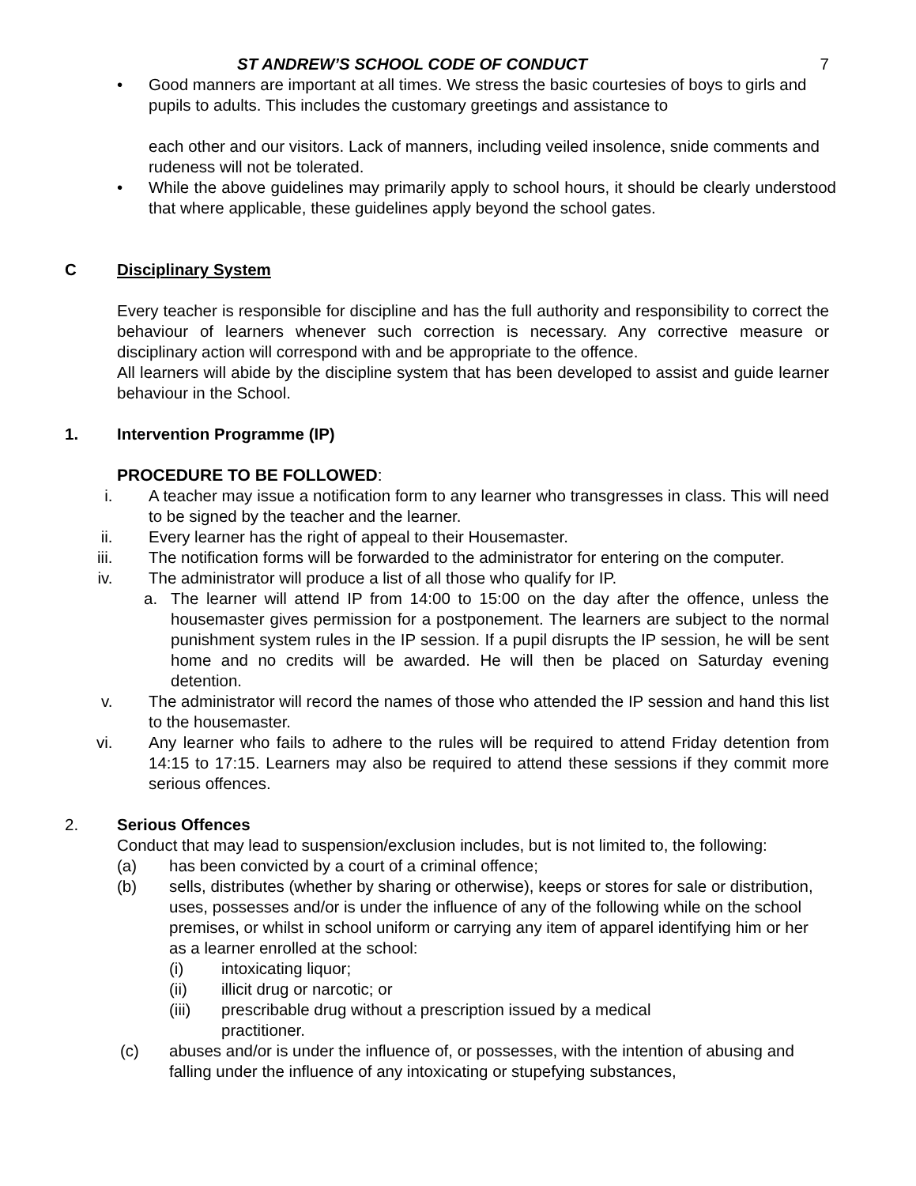ST ANDREW’S SCHOOL CODE OF CONDUCT 7
• Good manners are important at all times. We stress the basic courtesies of boys to girls and pupils to adults. This includes the customary greetings and assistance to
each other and our visitors. Lack of manners, including veiled insolence, snide comments and rudeness will not be tolerated.
• While the above guidelines may primarily apply to school hours, it should be clearly understood that where applicable, these guidelines apply beyond the school gates.
C Disciplinary System
Every teacher is responsible for discipline and has the full authority and responsibility to correct the behaviour of learners whenever such correction is necessary. Any corrective measure or disciplinary action will correspond with and be appropriate to the offence.
All learners will abide by the discipline system that has been developed to assist and guide learner behaviour in the School.
1. Intervention Programme (IP)
PROCEDURE TO BE FOLLOWED:
i. A teacher may issue a notification form to any learner who transgresses in class. This will need to be signed by the teacher and the learner.
ii. Every learner has the right of appeal to their Housemaster.
iii. The notification forms will be forwarded to the administrator for entering on the computer.
iv. The administrator will produce a list of all those who qualify for IP.
a. The learner will attend IP from 14:00 to 15:00 on the day after the offence, unless the housemaster gives permission for a postponement. The learners are subject to the normal punishment system rules in the IP session. If a pupil disrupts the IP session, he will be sent home and no credits will be awarded. He will then be placed on Saturday evening detention.
v. The administrator will record the names of those who attended the IP session and hand this list to the housemaster.
vi. Any learner who fails to adhere to the rules will be required to attend Friday detention from 14:15 to 17:15. Learners may also be required to attend these sessions if they commit more serious offences.
2. Serious Offences
Conduct that may lead to suspension/exclusion includes, but is not limited to, the following:
(a) has been convicted by a court of a criminal offence;
(b) sells, distributes (whether by sharing or otherwise), keeps or stores for sale or distribution, uses, possesses and/or is under the influence of any of the following while on the school premises, or whilst in school uniform or carrying any item of apparel identifying him or her as a learner enrolled at the school:
(i) intoxicating liquor;
(ii) illicit drug or narcotic; or
(iii) prescribable drug without a prescription issued by a medical
practitioner.
(c) abuses and/or is under the influence of, or possesses, with the intention of abusing and falling under the influence of any intoxicating or stupefying substances,